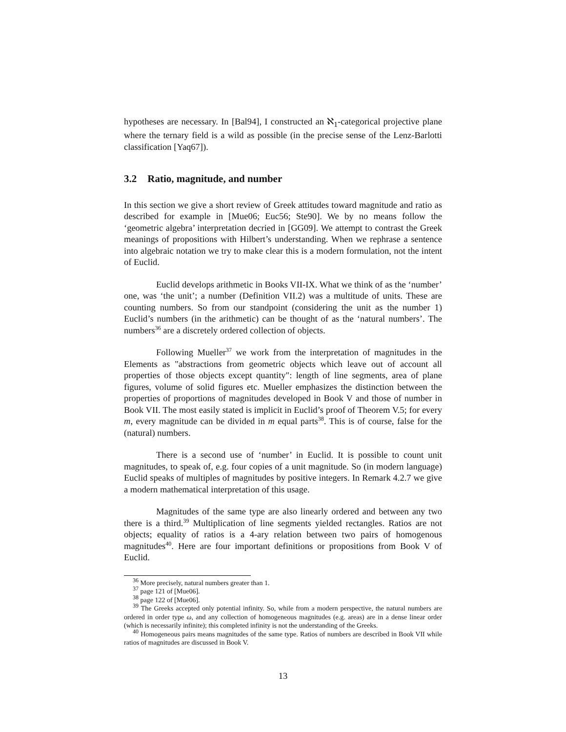hypotheses are necessary. In [Bal94], I constructed an ℵ<sub>1</sub>-categorical projective plane where the ternary field is a wild as possible (in the precise sense of the Lenz-Barlotti classification [Yaq67]).
3.2 Ratio, magnitude, and number
In this section we give a short review of Greek attitudes toward magnitude and ratio as described for example in [Mue06; Euc56; Ste90]. We by no means follow the ‘geometric algebra’ interpretation decried in [GG09]. We attempt to contrast the Greek meanings of propositions with Hilbert’s understanding. When we rephrase a sentence into algebraic notation we try to make clear this is a modern formulation, not the intent of Euclid.
Euclid develops arithmetic in Books VII-IX. What we think of as the ‘number’ one, was ‘the unit’; a number (Definition VII.2) was a multitude of units. These are counting numbers. So from our standpoint (considering the unit as the number 1) Euclid’s numbers (in the arithmetic) can be thought of as the ‘natural numbers’. The numbers<sup>36</sup> are a discretely ordered collection of objects.
Following Mueller<sup>37</sup> we work from the interpretation of magnitudes in the Elements as "abstractions from geometric objects which leave out of account all properties of those objects except quantity": length of line segments, area of plane figures, volume of solid figures etc. Mueller emphasizes the distinction between the properties of proportions of magnitudes developed in Book V and those of number in Book VII. The most easily stated is implicit in Euclid’s proof of Theorem V.5; for every m, every magnitude can be divided in m equal parts<sup>38</sup>. This is of course, false for the (natural) numbers.
There is a second use of ‘number’ in Euclid. It is possible to count unit magnitudes, to speak of, e.g. four copies of a unit magnitude. So (in modern language) Euclid speaks of multiples of magnitudes by positive integers. In Remark 4.2.7 we give a modern mathematical interpretation of this usage.
Magnitudes of the same type are also linearly ordered and between any two there is a third.<sup>39</sup> Multiplication of line segments yielded rectangles. Ratios are not objects; equality of ratios is a 4-ary relation between two pairs of homogenous magnitudes<sup>40</sup>. Here are four important definitions or propositions from Book V of Euclid.
<sup>36</sup> More precisely, natural numbers greater than 1.
<sup>37</sup> page 121 of [Mue06].
<sup>38</sup> page 122 of [Mue06].
<sup>39</sup> The Greeks accepted only potential infinity. So, while from a modern perspective, the natural numbers are ordered in order type ω, and any collection of homogeneous magnitudes (e.g. areas) are in a dense linear order (which is necessarily infinite); this completed infinity is not the understanding of the Greeks.
<sup>40</sup> Homogeneous pairs means magnitudes of the same type. Ratios of numbers are described in Book VII while ratios of magnitudes are discussed in Book V.
13